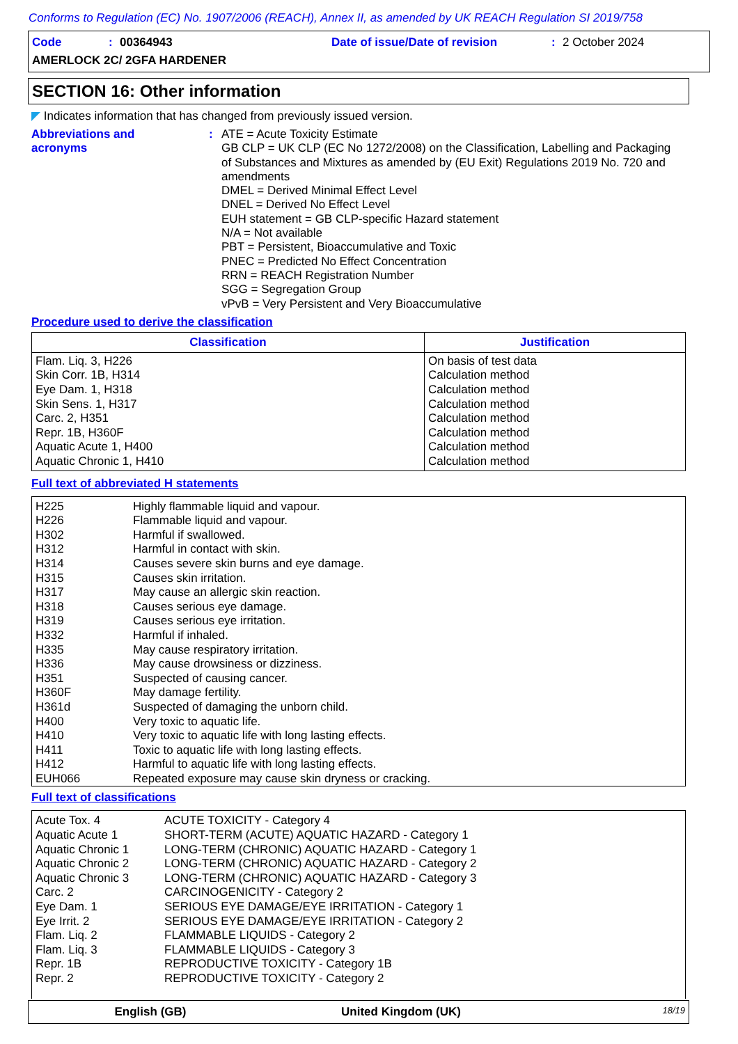Conforms to Regulation (EC) No. 1907/2006 (REACH), Annex II, as amended by UK REACH Regulation SI 2019/758
Code: 00364943 Date of issue/Date of revision: 2 October 2024
AMERLOCK 2C/ 2GFA HARDENER
SECTION 16: Other information
◤ Indicates information that has changed from previously issued version.
Abbreviations and
acronyms
: ATE = Acute Toxicity Estimate
GB CLP = UK CLP (EC No 1272/2008) on the Classification, Labelling and Packaging of Substances and Mixtures as amended by (EU Exit) Regulations 2019 No. 720 and amendments
DMEL = Derived Minimal Effect Level
DNEL = Derived No Effect Level
EUH statement = GB CLP-specific Hazard statement
N/A = Not available
PBT = Persistent, Bioaccumulative and Toxic
PNEC = Predicted No Effect Concentration
RRN = REACH Registration Number
SGG = Segregation Group
vPvB = Very Persistent and Very Bioaccumulative
Procedure used to derive the classification
| Classification | Justification |
| --- | --- |
| Flam. Liq. 3, H226 Skin Corr. 1B, H314 Eye Dam. 1, H318 Skin Sens. 1, H317 Carc. 2, H351 Repr. 1B, H360F Aquatic Acute 1, H400 Aquatic Chronic 1, H410 | On basis of test data Calculation method Calculation method Calculation method Calculation method Calculation method Calculation method Calculation method |
Full text of abbreviated H statements
| H225 | Highly flammable liquid and vapour. |
| H226 | Flammable liquid and vapour. |
| H302 | Harmful if swallowed. |
| H312 | Harmful in contact with skin. |
| H314 | Causes severe skin burns and eye damage. |
| H315 | Causes skin irritation. |
| H317 | May cause an allergic skin reaction. |
| H318 | Causes serious eye damage. |
| H319 | Causes serious eye irritation. |
| H332 | Harmful if inhaled. |
| H335 | May cause respiratory irritation. |
| H336 | May cause drowsiness or dizziness. |
| H351 | Suspected of causing cancer. |
| H360F | May damage fertility. |
| H361d | Suspected of damaging the unborn child. |
| H400 | Very toxic to aquatic life. |
| H410 | Very toxic to aquatic life with long lasting effects. |
| H411 | Toxic to aquatic life with long lasting effects. |
| H412 | Harmful to aquatic life with long lasting effects. |
| EUH066 | Repeated exposure may cause skin dryness or cracking. |
Full text of classifications
| Acute Tox. 4 | ACUTE TOXICITY - Category 4 |
| Aquatic Acute 1 | SHORT-TERM (ACUTE) AQUATIC HAZARD - Category 1 |
| Aquatic Chronic 1 | LONG-TERM (CHRONIC) AQUATIC HAZARD - Category 1 |
| Aquatic Chronic 2 | LONG-TERM (CHRONIC) AQUATIC HAZARD - Category 2 |
| Aquatic Chronic 3 | LONG-TERM (CHRONIC) AQUATIC HAZARD - Category 3 |
| Carc. 2 | CARCINOGENICITY - Category 2 |
| Eye Dam. 1 | SERIOUS EYE DAMAGE/EYE IRRITATION - Category 1 |
| Eye Irrit. 2 | SERIOUS EYE DAMAGE/EYE IRRITATION - Category 2 |
| Flam. Liq. 2 | FLAMMABLE LIQUIDS - Category 2 |
| Flam. Liq. 3 | FLAMMABLE LIQUIDS - Category 3 |
| Repr. 1B | REPRODUCTIVE TOXICITY - Category 1B |
| Repr. 2 | REPRODUCTIVE TOXICITY - Category 2 |
English (GB) United Kingdom (UK) 18/19